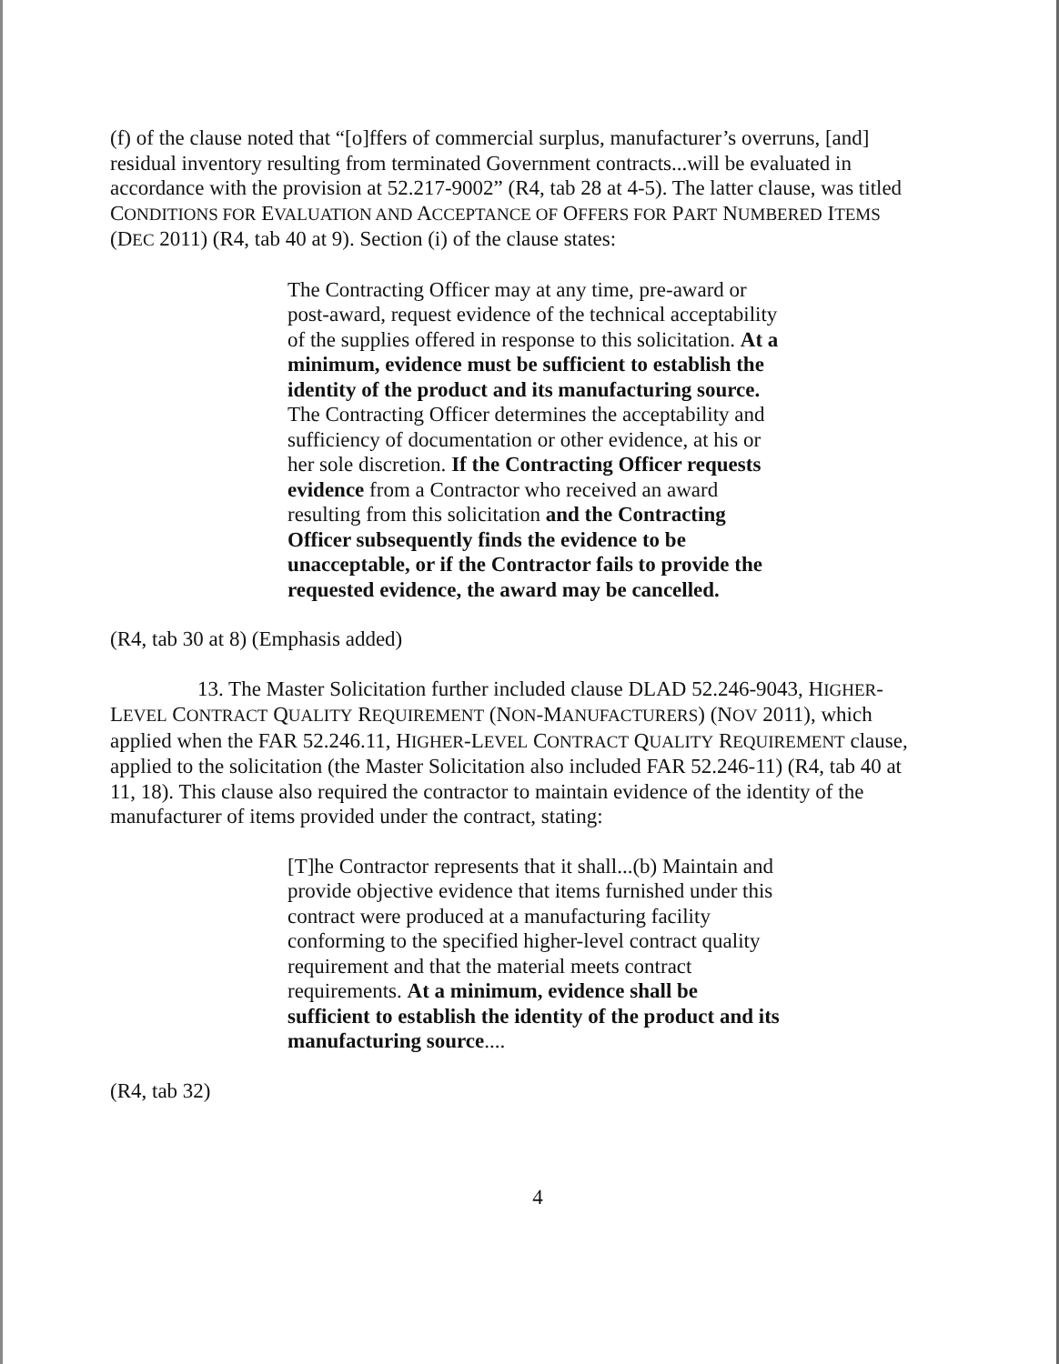(f) of the clause noted that “[o]ffers of commercial surplus, manufacturer’s overruns, [and] residual inventory resulting from terminated Government contracts...will be evaluated in accordance with the provision at 52.217-9002” (R4, tab 28 at 4-5). The latter clause, was titled CONDITIONS FOR EVALUATION AND ACCEPTANCE OF OFFERS FOR PART NUMBERED ITEMS (DEC 2011) (R4, tab 40 at 9). Section (i) of the clause states:
The Contracting Officer may at any time, pre-award or post-award, request evidence of the technical acceptability of the supplies offered in response to this solicitation. At a minimum, evidence must be sufficient to establish the identity of the product and its manufacturing source. The Contracting Officer determines the acceptability and sufficiency of documentation or other evidence, at his or her sole discretion. If the Contracting Officer requests evidence from a Contractor who received an award resulting from this solicitation and the Contracting Officer subsequently finds the evidence to be unacceptable, or if the Contractor fails to provide the requested evidence, the award may be cancelled.
(R4, tab 30 at 8) (Emphasis added)
13. The Master Solicitation further included clause DLAD 52.246-9043, HIGHER-LEVEL CONTRACT QUALITY REQUIREMENT (NON-MANUFACTURERS) (NOV 2011), which applied when the FAR 52.246.11, HIGHER-LEVEL CONTRACT QUALITY REQUIREMENT clause, applied to the solicitation (the Master Solicitation also included FAR 52.246-11) (R4, tab 40 at 11, 18). This clause also required the contractor to maintain evidence of the identity of the manufacturer of items provided under the contract, stating:
[T]he Contractor represents that it shall...(b) Maintain and provide objective evidence that items furnished under this contract were produced at a manufacturing facility conforming to the specified higher-level contract quality requirement and that the material meets contract requirements. At a minimum, evidence shall be sufficient to establish the identity of the product and its manufacturing source....
(R4, tab 32)
4